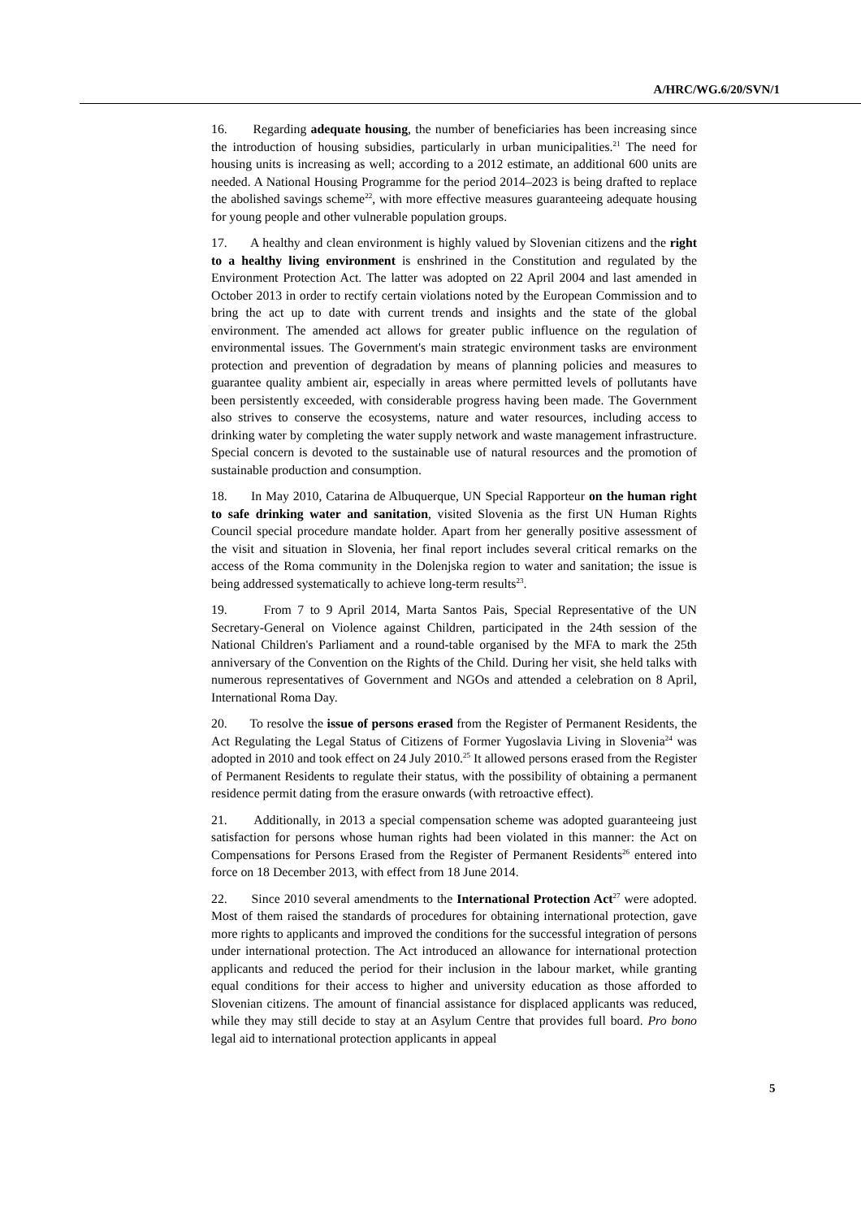A/HRC/WG.6/20/SVN/1
16. Regarding adequate housing, the number of beneficiaries has been increasing since the introduction of housing subsidies, particularly in urban municipalities.<sup>21</sup> The need for housing units is increasing as well; according to a 2012 estimate, an additional 600 units are needed. A National Housing Programme for the period 2014–2023 is being drafted to replace the abolished savings scheme<sup>22</sup>, with more effective measures guaranteeing adequate housing for young people and other vulnerable population groups.
17. A healthy and clean environment is highly valued by Slovenian citizens and the right to a healthy living environment is enshrined in the Constitution and regulated by the Environment Protection Act. The latter was adopted on 22 April 2004 and last amended in October 2013 in order to rectify certain violations noted by the European Commission and to bring the act up to date with current trends and insights and the state of the global environment. The amended act allows for greater public influence on the regulation of environmental issues. The Government's main strategic environment tasks are environment protection and prevention of degradation by means of planning policies and measures to guarantee quality ambient air, especially in areas where permitted levels of pollutants have been persistently exceeded, with considerable progress having been made. The Government also strives to conserve the ecosystems, nature and water resources, including access to drinking water by completing the water supply network and waste management infrastructure. Special concern is devoted to the sustainable use of natural resources and the promotion of sustainable production and consumption.
18. In May 2010, Catarina de Albuquerque, UN Special Rapporteur on the human right to safe drinking water and sanitation, visited Slovenia as the first UN Human Rights Council special procedure mandate holder. Apart from her generally positive assessment of the visit and situation in Slovenia, her final report includes several critical remarks on the access of the Roma community in the Dolenjska region to water and sanitation; the issue is being addressed systematically to achieve long-term results<sup>23</sup>.
19. From 7 to 9 April 2014, Marta Santos Pais, Special Representative of the UN Secretary-General on Violence against Children, participated in the 24th session of the National Children's Parliament and a round-table organised by the MFA to mark the 25th anniversary of the Convention on the Rights of the Child. During her visit, she held talks with numerous representatives of Government and NGOs and attended a celebration on 8 April, International Roma Day.
20. To resolve the issue of persons erased from the Register of Permanent Residents, the Act Regulating the Legal Status of Citizens of Former Yugoslavia Living in Slovenia<sup>24</sup> was adopted in 2010 and took effect on 24 July 2010.<sup>25</sup> It allowed persons erased from the Register of Permanent Residents to regulate their status, with the possibility of obtaining a permanent residence permit dating from the erasure onwards (with retroactive effect).
21. Additionally, in 2013 a special compensation scheme was adopted guaranteeing just satisfaction for persons whose human rights had been violated in this manner: the Act on Compensations for Persons Erased from the Register of Permanent Residents<sup>26</sup> entered into force on 18 December 2013, with effect from 18 June 2014.
22. Since 2010 several amendments to the International Protection Act<sup>27</sup> were adopted. Most of them raised the standards of procedures for obtaining international protection, gave more rights to applicants and improved the conditions for the successful integration of persons under international protection. The Act introduced an allowance for international protection applicants and reduced the period for their inclusion in the labour market, while granting equal conditions for their access to higher and university education as those afforded to Slovenian citizens. The amount of financial assistance for displaced applicants was reduced, while they may still decide to stay at an Asylum Centre that provides full board. Pro bono legal aid to international protection applicants in appeal
5